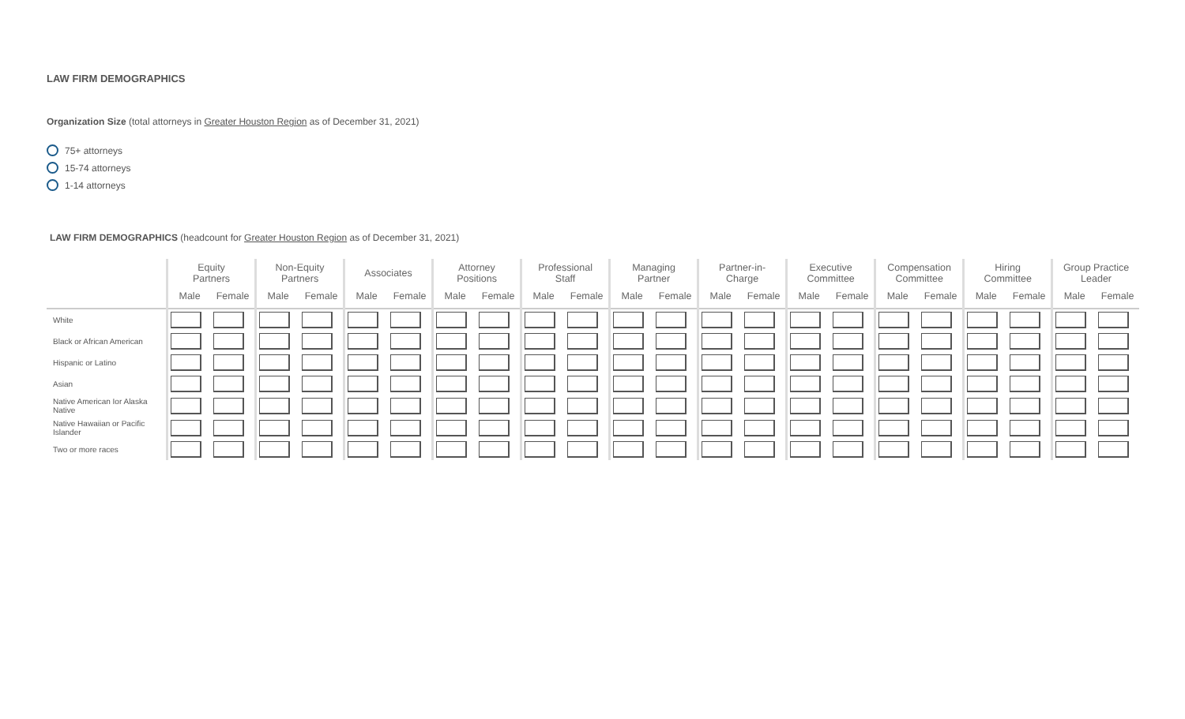LAW FIRM DEMOGRAPHICS
Organization Size (total attorneys in Greater Houston Region as of December 31, 2021)
75+ attorneys
15-74 attorneys
1-14 attorneys
LAW FIRM DEMOGRAPHICS (headcount for Greater Houston Region as of December 31, 2021)
| | Equity Partners | | Non-Equity Partners | | Associates | | Attorney Positions | | Professional Staff | | Managing Partner | | Partner-in- Charge | | Executive Committee | | Compensation Committee | | Hiring Committee | | Group Practice Leader | |
| --- | --- | --- | --- | --- | --- | --- | --- | --- | --- | --- | --- | --- | --- | --- | --- | --- | --- | --- | --- | --- | --- | --- |
| | Male | Female | Male | Female | Male | Female | Male | Female | Male | Female | Male | Female | Male | Female | Male | Female | Male | Female | Male | Female | Male | Female |
| White | | | | | | | | | | | | | | | | | | | | | | |
| Black or African American | | | | | | | | | | | | | | | | | | | | | | |
| Hispanic or Latino | | | | | | | | | | | | | | | | | | | | | | |
| Asian | | | | | | | | | | | | | | | | | | | | | | |
| Native American Ior Alaska Native | | | | | | | | | | | | | | | | | | | | | | |
| Native Hawaiian or Pacific Islander | | | | | | | | | | | | | | | | | | | | | | |
| Two or more races | | | | | | | | | | | | | | | | | | | | | | |